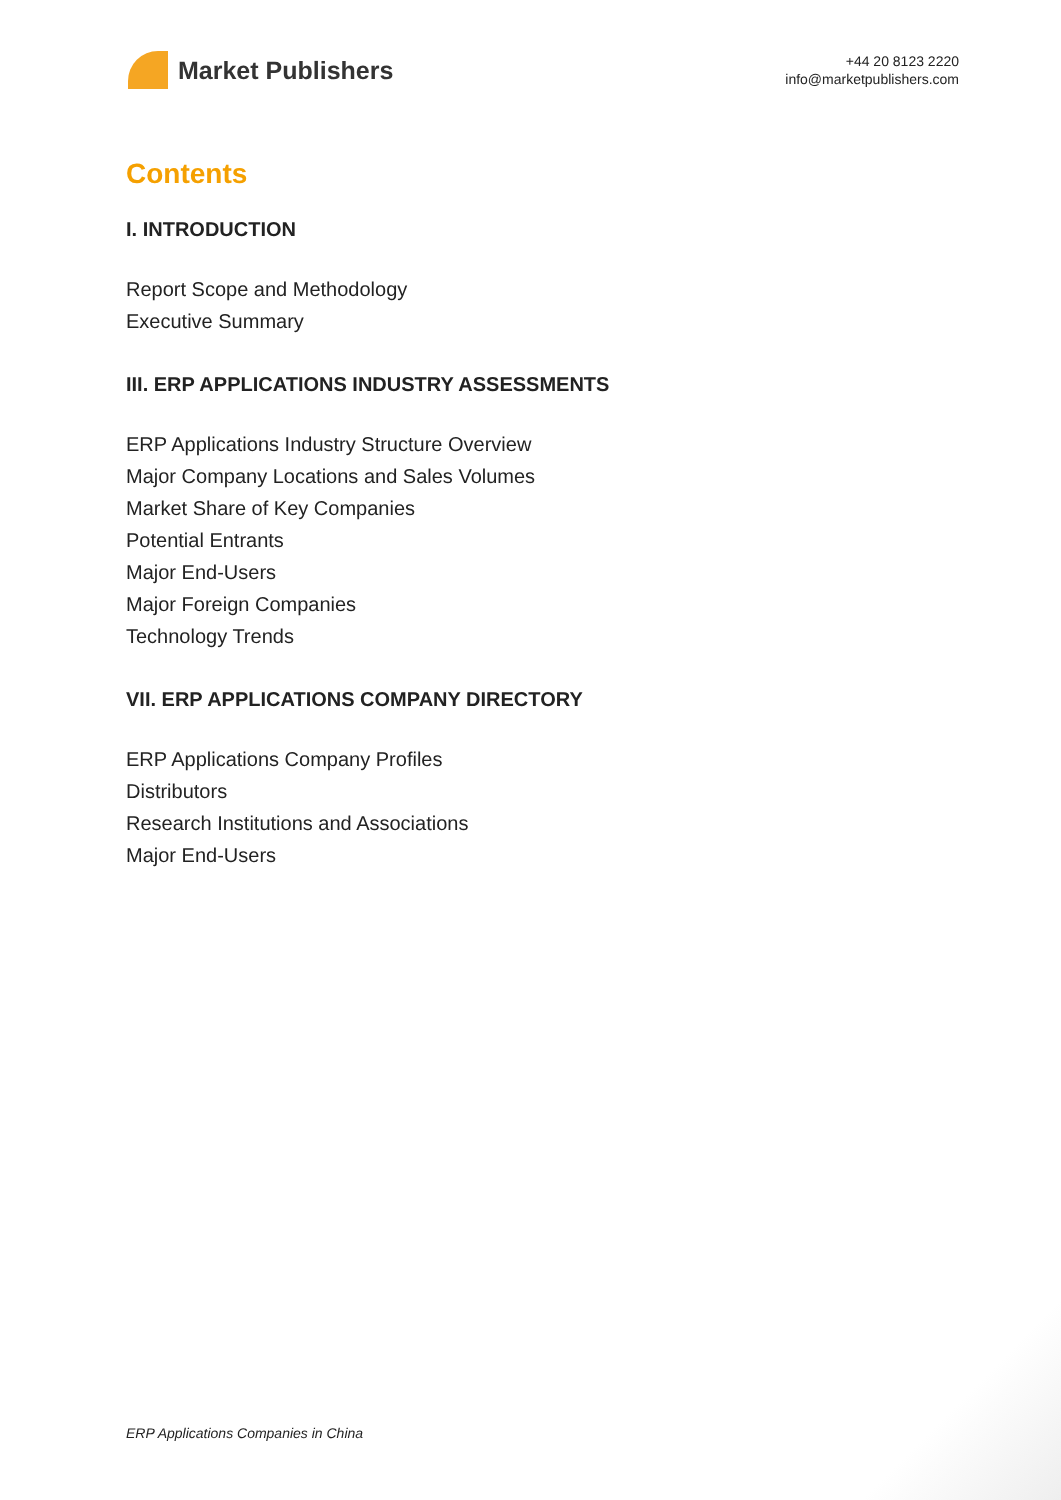Market Publishers
+44 20 8123 2220
info@marketpublishers.com
Contents
I. INTRODUCTION
Report Scope and Methodology
Executive Summary
III. ERP APPLICATIONS INDUSTRY ASSESSMENTS
ERP Applications Industry Structure Overview
Major Company Locations and Sales Volumes
Market Share of Key Companies
Potential Entrants
Major End-Users
Major Foreign Companies
Technology Trends
VII. ERP APPLICATIONS COMPANY DIRECTORY
ERP Applications Company Profiles
Distributors
Research Institutions and Associations
Major End-Users
ERP Applications Companies in China